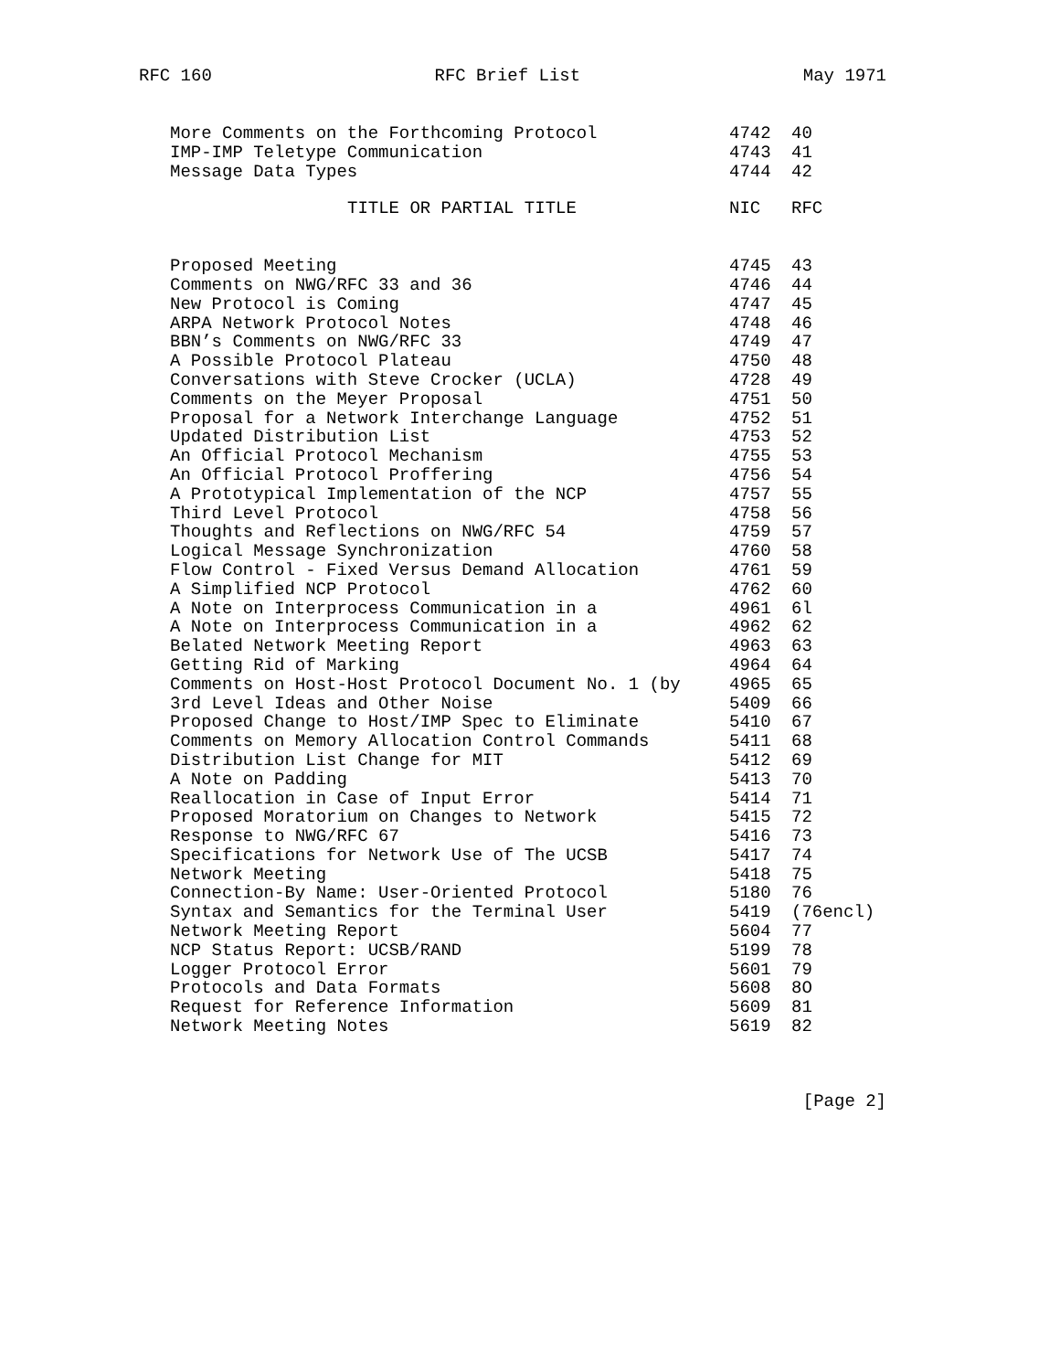RFC 160 RFC Brief List May 1971
| More Comments on the Forthcoming Protocol | 4742 | 40 |
| IMP-IMP Teletype Communication | 4743 | 41 |
| Message Data Types | 4744 | 42 |
| TITLE OR PARTIAL TITLE | NIC | RFC |
| Proposed Meeting | 4745 | 43 |
| Comments on NWG/RFC 33 and 36 | 4746 | 44 |
| New Protocol is Coming | 4747 | 45 |
| ARPA Network Protocol Notes | 4748 | 46 |
| BBN’s Comments on NWG/RFC 33 | 4749 | 47 |
| A Possible Protocol Plateau | 4750 | 48 |
| Conversations with Steve Crocker (UCLA) | 4728 | 49 |
| Comments on the Meyer Proposal | 4751 | 50 |
| Proposal for a Network Interchange Language | 4752 | 51 |
| Updated Distribution List | 4753 | 52 |
| An Official Protocol Mechanism | 4755 | 53 |
| An Official Protocol Proffering | 4756 | 54 |
| A Prototypical Implementation of the NCP | 4757 | 55 |
| Third Level Protocol | 4758 | 56 |
| Thoughts and Reflections on NWG/RFC 54 | 4759 | 57 |
| Logical Message Synchronization | 4760 | 58 |
| Flow Control - Fixed Versus Demand Allocation | 4761 | 59 |
| A Simplified NCP Protocol | 4762 | 60 |
| A Note on Interprocess Communication in a | 4961 | 6l |
| A Note on Interprocess Communication in a | 4962 | 62 |
| Belated Network Meeting Report | 4963 | 63 |
| Getting Rid of Marking | 4964 | 64 |
| Comments on Host-Host Protocol Document No. 1 (by | 4965 | 65 |
| 3rd Level Ideas and Other Noise | 5409 | 66 |
| Proposed Change to Host/IMP Spec to Eliminate | 5410 | 67 |
| Comments on Memory Allocation Control Commands | 5411 | 68 |
| Distribution List Change for MIT | 5412 | 69 |
| A Note on Padding | 5413 | 70 |
| Reallocation in Case of Input Error | 5414 | 71 |
| Proposed Moratorium on Changes to Network | 5415 | 72 |
| Response to NWG/RFC 67 | 5416 | 73 |
| Specifications for Network Use of The UCSB | 5417 | 74 |
| Network Meeting | 5418 | 75 |
| Connection-By Name: User-Oriented Protocol | 5180 | 76 |
| Syntax and Semantics for the Terminal User | 5419 | (76encl) |
| Network Meeting Report | 5604 | 77 |
| NCP Status Report: UCSB/RAND | 5199 | 78 |
| Logger Protocol Error | 5601 | 79 |
| Protocols and Data Formats | 5608 | 8O |
| Request for Reference Information | 5609 | 81 |
| Network Meeting Notes | 5619 | 82 |
[Page 2]